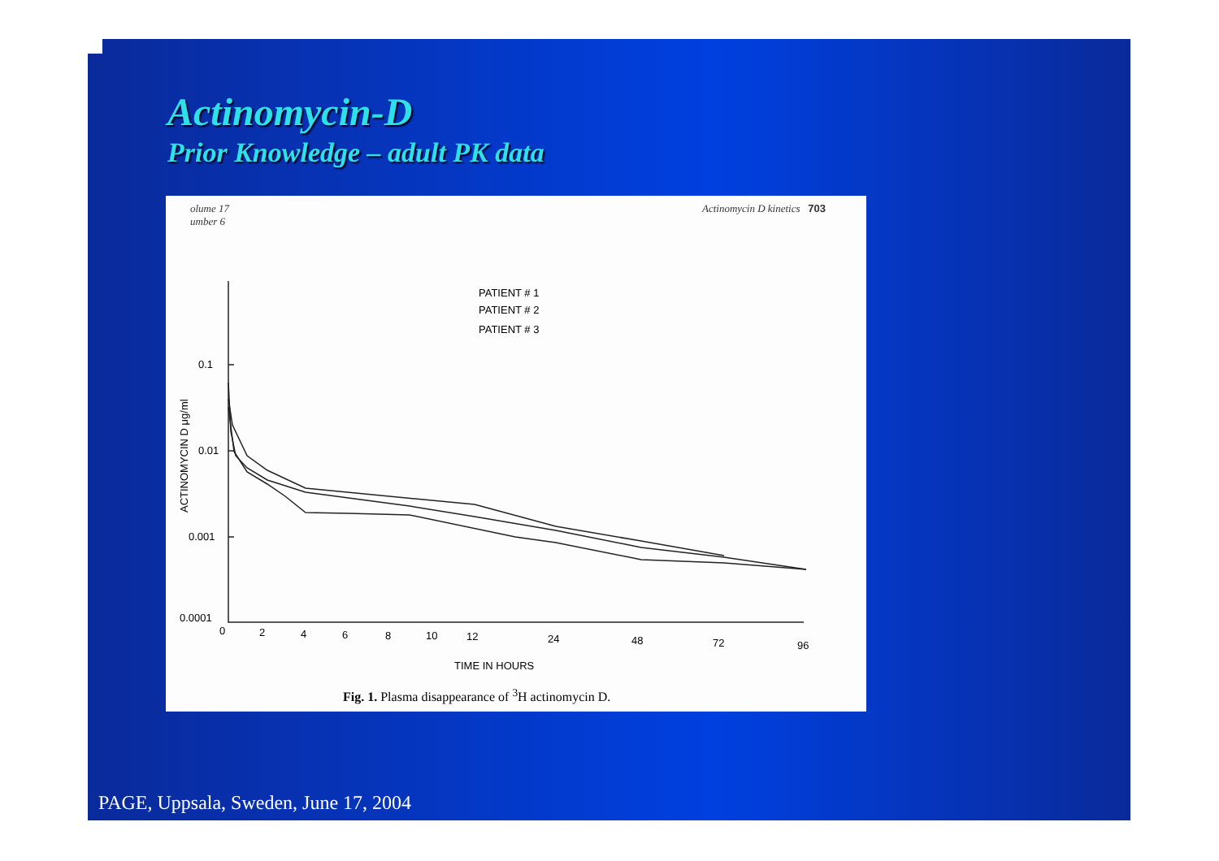Actinomycin-D
Prior Knowledge – adult PK data
olume 17
umber 6
Actinomycin D kinetics 703
0.1
0.01
0.001
0.0001
0
2
4
6
8
10
12
24
48
72
96
TIME IN HOURS
PATIENT # 1
PATIENT # 2
PATIENT # 3
ACTINOMYCIN D μg/ml
Fig. 1. Plasma disappearance of <sup>3</sup>H actinomycin D.
PAGE, Uppsala, Sweden, June 17, 2004